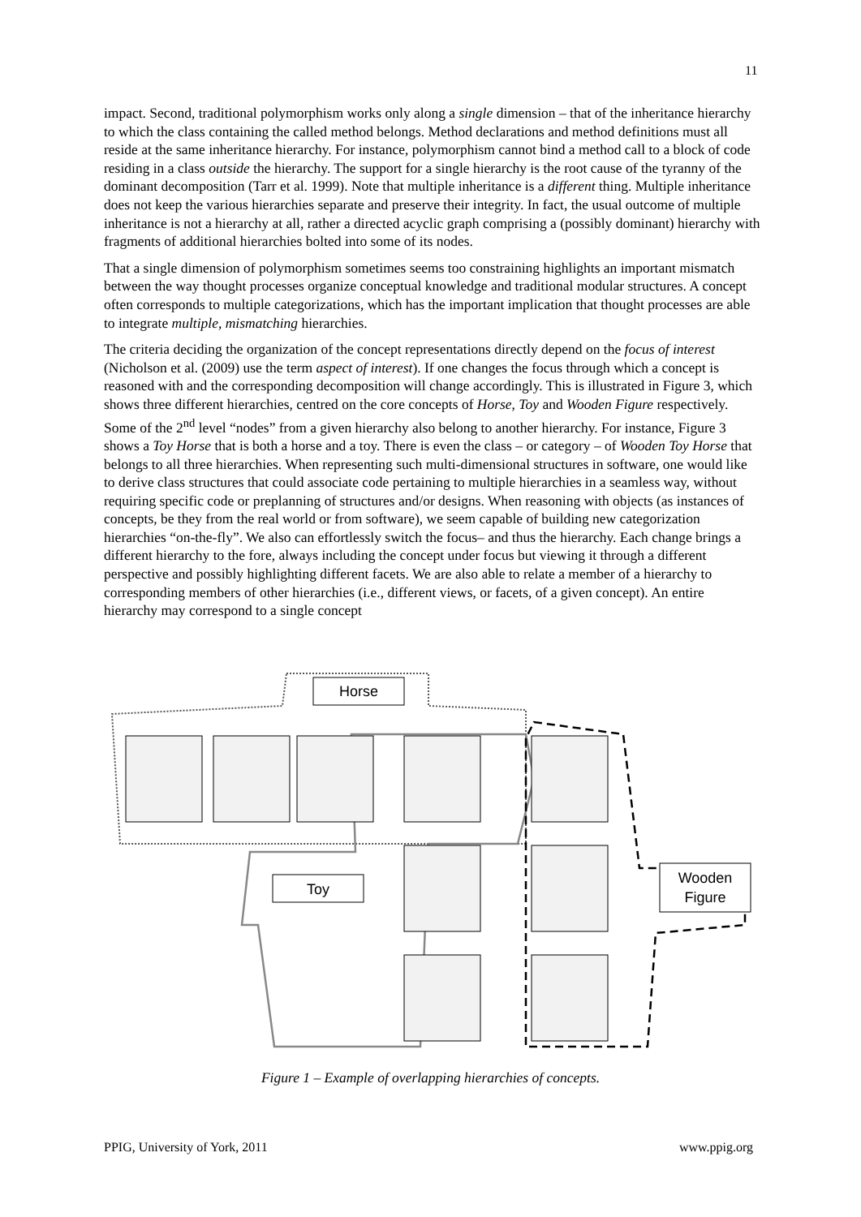11
impact. Second, traditional polymorphism works only along a single dimension – that of the inheritance hierarchy to which the class containing the called method belongs. Method declarations and method definitions must all reside at the same inheritance hierarchy. For instance, polymorphism cannot bind a method call to a block of code residing in a class outside the hierarchy. The support for a single hierarchy is the root cause of the tyranny of the dominant decomposition (Tarr et al. 1999). Note that multiple inheritance is a different thing. Multiple inheritance does not keep the various hierarchies separate and preserve their integrity. In fact, the usual outcome of multiple inheritance is not a hierarchy at all, rather a directed acyclic graph comprising a (possibly dominant) hierarchy with fragments of additional hierarchies bolted into some of its nodes.
That a single dimension of polymorphism sometimes seems too constraining highlights an important mismatch between the way thought processes organize conceptual knowledge and traditional modular structures. A concept often corresponds to multiple categorizations, which has the important implication that thought processes are able to integrate multiple, mismatching hierarchies.
The criteria deciding the organization of the concept representations directly depend on the focus of interest (Nicholson et al. (2009) use the term aspect of interest). If one changes the focus through which a concept is reasoned with and the corresponding decomposition will change accordingly. This is illustrated in Figure 3, which shows three different hierarchies, centred on the core concepts of Horse, Toy and Wooden Figure respectively. Some of the 2<sup>nd</sup> level “nodes” from a given hierarchy also belong to another hierarchy. For instance, Figure 3 shows a Toy Horse that is both a horse and a toy. There is even the class – or category – of Wooden Toy Horse that belongs to all three hierarchies. When representing such multi-dimensional structures in software, one would like to derive class structures that could associate code pertaining to multiple hierarchies in a seamless way, without requiring specific code or preplanning of structures and/or designs. When reasoning with objects (as instances of concepts, be they from the real world or from software), we seem capable of building new categorization hierarchies “on-the-fly”. We also can effortlessly switch the focus– and thus the hierarchy. Each change brings a different hierarchy to the fore, always including the concept under focus but viewing it through a different perspective and possibly highlighting different facets. We are also able to relate a member of a hierarchy to corresponding members of other hierarchies (i.e., different views, or facets, of a given concept). An entire hierarchy may correspond to a single concept
Horse
Toy
Wooden
Figure
Figure 1 – Example of overlapping hierarchies of concepts.
PPIG, University of York, 2011 www.ppig.org